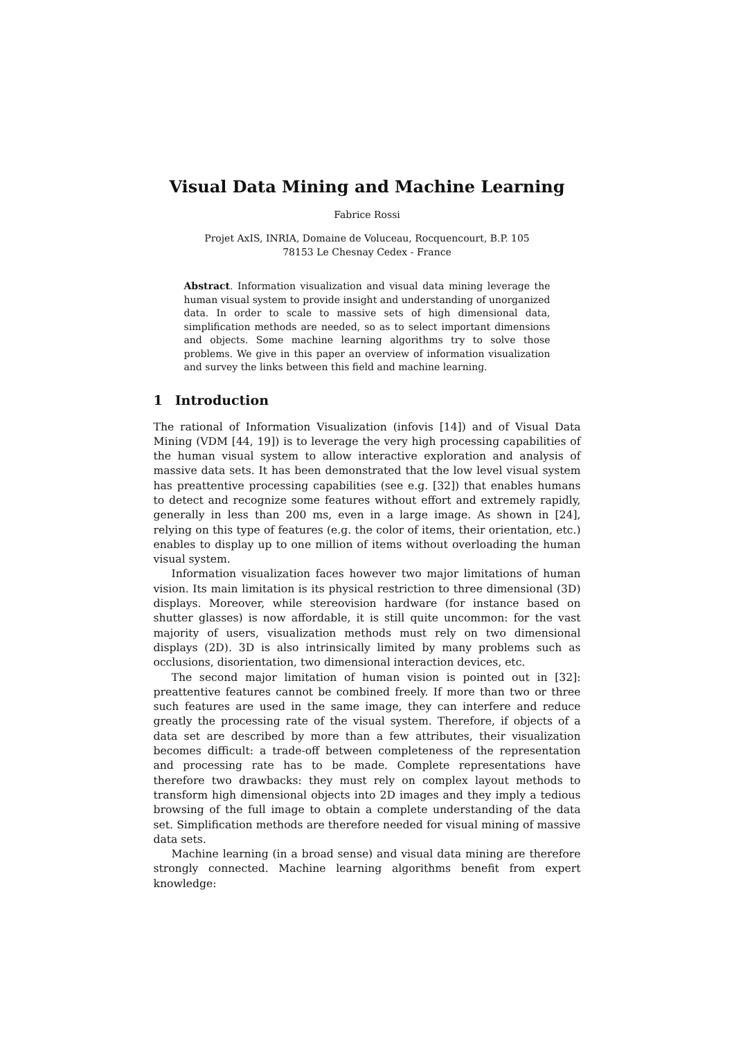Visual Data Mining and Machine Learning
Fabrice Rossi
Projet AxIS, INRIA, Domaine de Voluceau, Rocquencourt, B.P. 105
78153 Le Chesnay Cedex - France
Abstract. Information visualization and visual data mining leverage the human visual system to provide insight and understanding of unorganized data. In order to scale to massive sets of high dimensional data, simplification methods are needed, so as to select important dimensions and objects. Some machine learning algorithms try to solve those problems. We give in this paper an overview of information visualization and survey the links between this field and machine learning.
1 Introduction
The rational of Information Visualization (infovis [14]) and of Visual Data Mining (VDM [44, 19]) is to leverage the very high processing capabilities of the human visual system to allow interactive exploration and analysis of massive data sets. It has been demonstrated that the low level visual system has preattentive processing capabilities (see e.g. [32]) that enables humans to detect and recognize some features without effort and extremely rapidly, generally in less than 200 ms, even in a large image. As shown in [24], relying on this type of features (e.g. the color of items, their orientation, etc.) enables to display up to one million of items without overloading the human visual system.
Information visualization faces however two major limitations of human vision. Its main limitation is its physical restriction to three dimensional (3D) displays. Moreover, while stereovision hardware (for instance based on shutter glasses) is now affordable, it is still quite uncommon: for the vast majority of users, visualization methods must rely on two dimensional displays (2D). 3D is also intrinsically limited by many problems such as occlusions, disorientation, two dimensional interaction devices, etc.
The second major limitation of human vision is pointed out in [32]: preattentive features cannot be combined freely. If more than two or three such features are used in the same image, they can interfere and reduce greatly the processing rate of the visual system. Therefore, if objects of a data set are described by more than a few attributes, their visualization becomes difficult: a trade-off between completeness of the representation and processing rate has to be made. Complete representations have therefore two drawbacks: they must rely on complex layout methods to transform high dimensional objects into 2D images and they imply a tedious browsing of the full image to obtain a complete understanding of the data set. Simplification methods are therefore needed for visual mining of massive data sets.
Machine learning (in a broad sense) and visual data mining are therefore strongly connected. Machine learning algorithms benefit from expert knowledge: